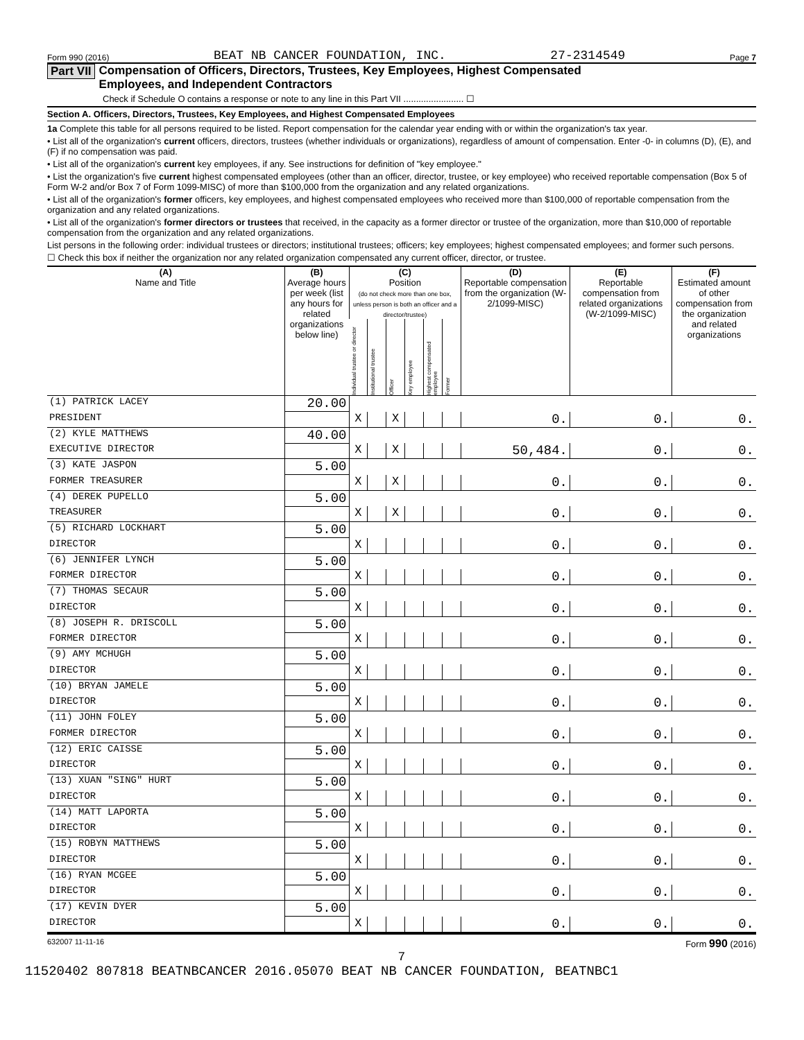Form 990 (2016) BEAT NB CANCER FOUNDATION, INC. 27-2314549 Page 7
Part VII Compensation of Officers, Directors, Trustees, Key Employees, Highest Compensated
Employees, and Independent Contractors
Check if Schedule O contains a response or note to any line in this Part VII ........................ ☐
Section A. Officers, Directors, Trustees, Key Employees, and Highest Compensated Employees
1a Complete this table for all persons required to be listed. Report compensation for the calendar year ending with or within the organization's tax year.
• List all of the organization's current officers, directors, trustees (whether individuals or organizations), regardless of amount of compensation. Enter -0- in columns (D), (E), and (F) if no compensation was paid.
• List all of the organization's current key employees, if any. See instructions for definition of "key employee."
• List the organization's five current highest compensated employees (other than an officer, director, trustee, or key employee) who received reportable compensation (Box 5 of Form W-2 and/or Box 7 of Form 1099-MISC) of more than $100,000 from the organization and any related organizations.
• List all of the organization's former officers, key employees, and highest compensated employees who received more than $100,000 of reportable compensation from the organization and any related organizations.
• List all of the organization's former directors or trustees that received, in the capacity as a former director or trustee of the organization, more than $10,000 of reportable compensation from the organization and any related organizations.
List persons in the following order: individual trustees or directors; institutional trustees; officers; key employees; highest compensated employees; and former such persons.
☐ Check this box if neither the organization nor any related organization compensated any current officer, director, or trustee.
| (A) Name and Title | (B) Average hours per week (list any hours for related organizations below line) | (C) Position (do not check more than one box, unless person is both an officer and a director/trustee) | | | | | | (D) Reportable compensation from the organization (W-2/1099-MISC) | (E) Reportable compensation from related organizations (W-2/1099-MISC) | (F) Estimated amount of other compensation from the organization and related organizations |
| --- | --- | --- | --- | --- | --- | --- | --- | --- | --- | --- |
| | | Individual trustee or director | Institutional trustee | Officer | Key employee | Highest compensated employee | Former | | | |
| (1) PATRICK LACEY | 20.00 | | | | | | | | | |
| PRESIDENT | | X | | X | | | | 0. | 0. | 0. |
| (2) KYLE MATTHEWS | 40.00 | | | | | | | | | |
| EXECUTIVE DIRECTOR | | X | | X | | | | 50,484. | 0. | 0. |
| (3) KATE JASPON | 5.00 | | | | | | | | | |
| FORMER TREASURER | | X | | X | | | | 0. | 0. | 0. |
| (4) DEREK PUPELLO | 5.00 | | | | | | | | | |
| TREASURER | | X | | X | | | | 0. | 0. | 0. |
| (5) RICHARD LOCKHART | 5.00 | | | | | | | | | |
| DIRECTOR | | X | | | | | | 0. | 0. | 0. |
| (6) JENNIFER LYNCH | 5.00 | | | | | | | | | |
| FORMER DIRECTOR | | X | | | | | | 0. | 0. | 0. |
| (7) THOMAS SECAUR | 5.00 | | | | | | | | | |
| DIRECTOR | | X | | | | | | 0. | 0. | 0. |
| (8) JOSEPH R. DRISCOLL | 5.00 | | | | | | | | | |
| FORMER DIRECTOR | | X | | | | | | 0. | 0. | 0. |
| (9) AMY MCHUGH | 5.00 | | | | | | | | | |
| DIRECTOR | | X | | | | | | 0. | 0. | 0. |
| (10) BRYAN JAMELE | 5.00 | | | | | | | | | |
| DIRECTOR | | X | | | | | | 0. | 0. | 0. |
| (11) JOHN FOLEY | 5.00 | | | | | | | | | |
| FORMER DIRECTOR | | X | | | | | | 0. | 0. | 0. |
| (12) ERIC CAISSE | 5.00 | | | | | | | | | |
| DIRECTOR | | X | | | | | | 0. | 0. | 0. |
| (13) XUAN "SING" HURT | 5.00 | | | | | | | | | |
| DIRECTOR | | X | | | | | | 0. | 0. | 0. |
| (14) MATT LAPORTA | 5.00 | | | | | | | | | |
| DIRECTOR | | X | | | | | | 0. | 0. | 0. |
| (15) ROBYN MATTHEWS | 5.00 | | | | | | | | | |
| DIRECTOR | | X | | | | | | 0. | 0. | 0. |
| (16) RYAN MCGEE | 5.00 | | | | | | | | | |
| DIRECTOR | | X | | | | | | 0. | 0. | 0. |
| (17) KEVIN DYER | 5.00 | | | | | | | | | |
| DIRECTOR | | X | | | | | | 0. | 0. | 0. |
632007 11-11-16 Form 990 (2016)
7
11520402 807818 BEATNBCANCER 2016.05070 BEAT NB CANCER FOUNDATION, BEATNBC1